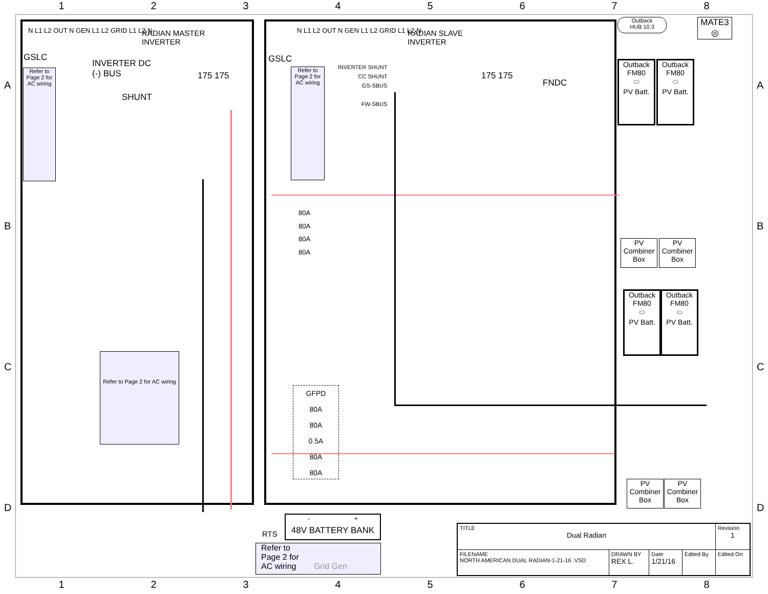12345678
A A
B B
C C
D D
N L1 L2 OUT N GEN L1 L2 GRID L1 L2 N
RADIAN MASTER
INVERTER
N L1 L2 OUT N GEN L1 L2 GRID L1 L2 N
RADIAN SLAVE
INVERTER
GSLC GSLC
Refer to Page 2 for AC wiring
Refer to Page 2 for AC wiring
INVERTER DC
(-) BUS
SHUNT
175 175 175 175
FNDC
INVERTER SHUNT
CC SHUNT
GS-SBUS
FW-SBUS
80A
80A
80A
80A
GFPD
80A
80A
0.5A
80A
80A
Outback
HUB 10.3
MATE3
◎
Outback
FM80
⬭
PV Batt.
Outback
FM80
⬭
PV Batt.
Outback
FM80
⬭
PV Batt.
Outback
FM80
⬭
PV Batt.
PV
Combiner
Box
PV
Combiner
Box
PV
Combiner
Box
PV
Combiner
Box
Refer to Page 2 for AC wiring
- +
48V BATTERY BANK
RTS
Refer to
Page 2 for
AC wiring Grid Gen
| TITLE Dual Radian | | | | Revision 1 |
| FILENAME NORTH AMERICAN DUAL RADIAN-1-21-16 .VSD | DRAWN BY REX L. | Date 1/21/16 | Edited By | Edited On |
12345678